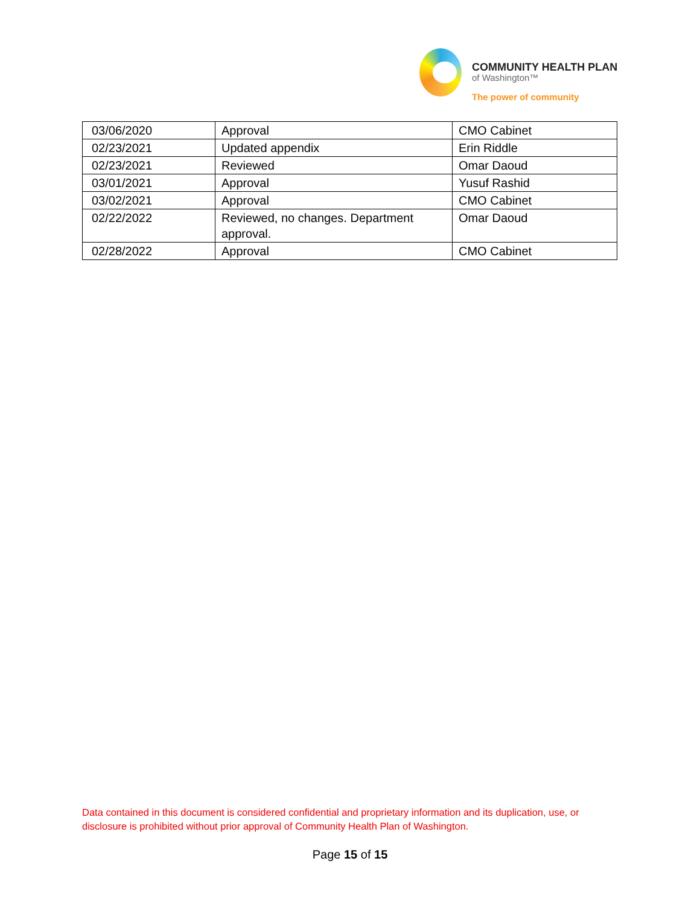COMMUNITY HEALTH PLAN
of Washington™
The power of community
| 03/06/2020 | Approval | CMO Cabinet |
| 02/23/2021 | Updated appendix | Erin Riddle |
| 02/23/2021 | Reviewed | Omar Daoud |
| 03/01/2021 | Approval | Yusuf Rashid |
| 03/02/2021 | Approval | CMO Cabinet |
| 02/22/2022 | Reviewed, no changes. Department approval. | Omar Daoud |
| 02/28/2022 | Approval | CMO Cabinet |
Data contained in this document is considered confidential and proprietary information and its duplication, use, or disclosure is prohibited without prior approval of Community Health Plan of Washington.
Page 15 of 15